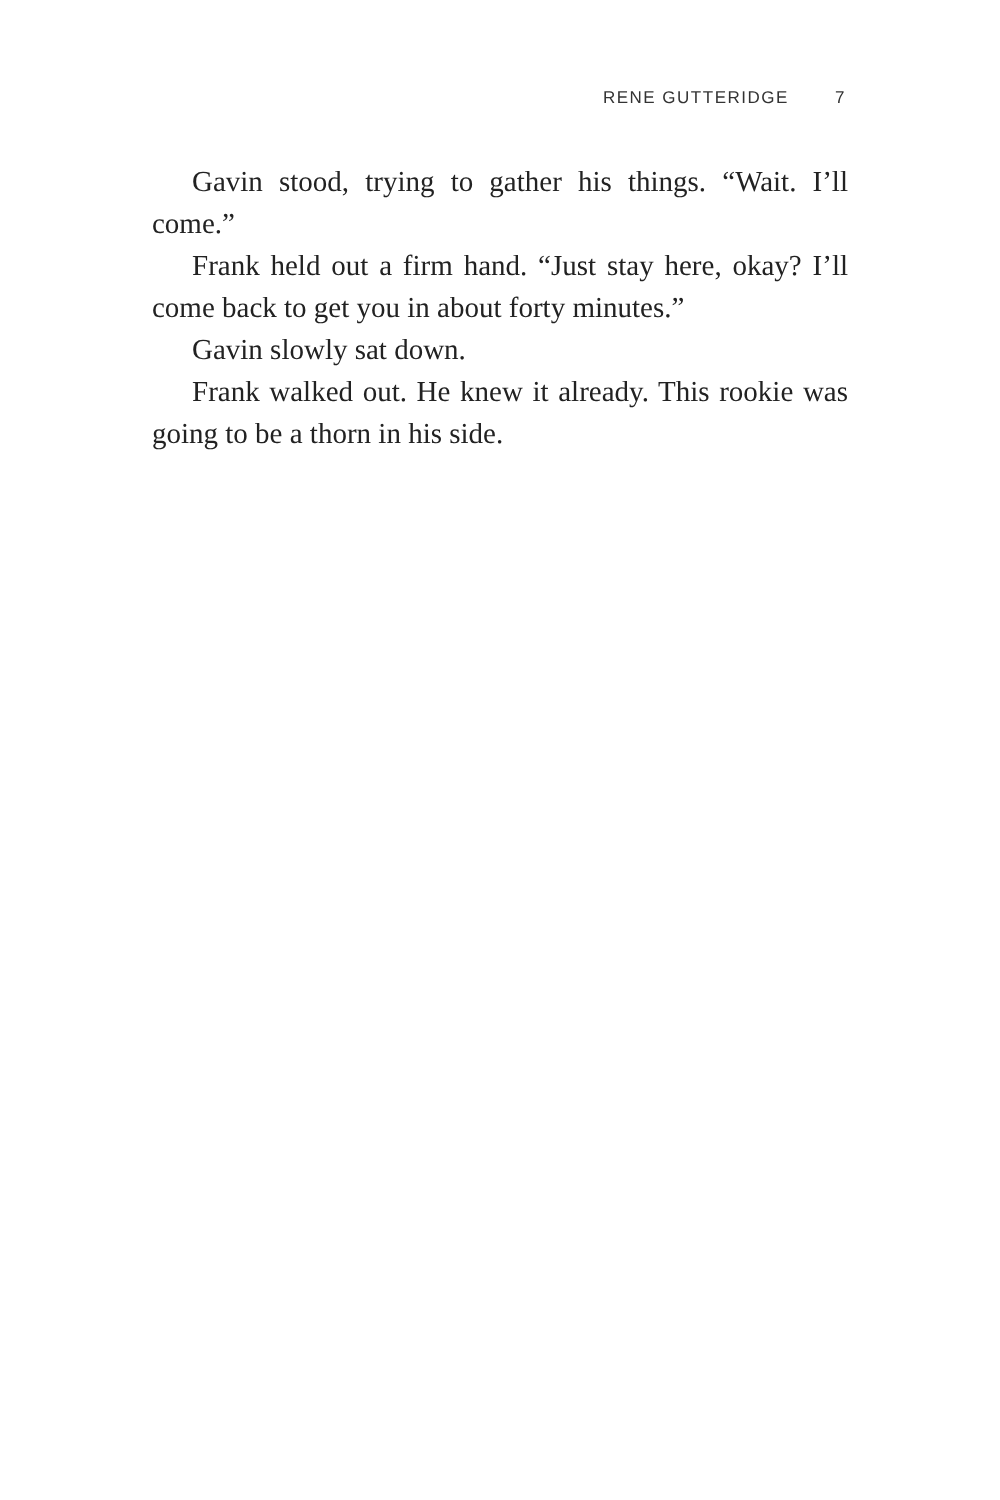RENE GUTTERIDGE 7
Gavin stood, trying to gather his things. “Wait. I’ll come.”
Frank held out a firm hand. “Just stay here, okay? I’ll come back to get you in about forty minutes.”
Gavin slowly sat down.
Frank walked out. He knew it already. This rookie was going to be a thorn in his side.